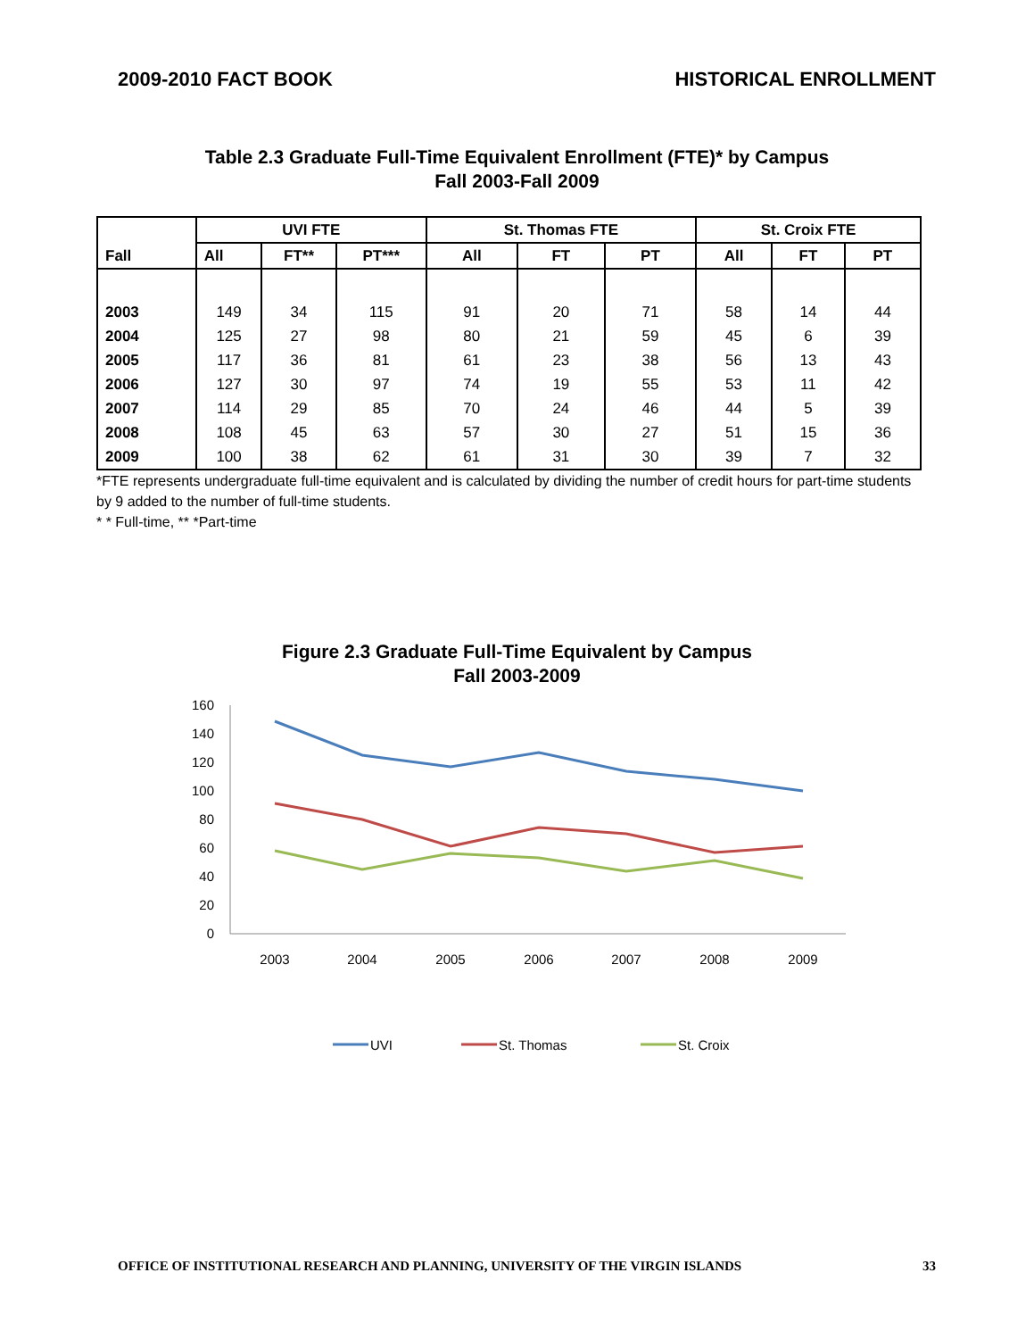2009-2010 FACT BOOK HISTORICAL ENROLLMENT
Table 2.3 Graduate Full-Time Equivalent Enrollment (FTE)* by Campus
Fall 2003-Fall 2009
| Fall | UVI FTE | | | St. Thomas FTE | | | St. Croix FTE | | |
| --- | --- | --- | --- | --- | --- | --- | --- | --- | --- |
| | All | FT** | PT*** | All | FT | PT | All | FT | PT |
| 2003 | 149 | 34 | 115 | 91 | 20 | 71 | 58 | 14 | 44 |
| 2004 | 125 | 27 | 98 | 80 | 21 | 59 | 45 | 6 | 39 |
| 2005 | 117 | 36 | 81 | 61 | 23 | 38 | 56 | 13 | 43 |
| 2006 | 127 | 30 | 97 | 74 | 19 | 55 | 53 | 11 | 42 |
| 2007 | 114 | 29 | 85 | 70 | 24 | 46 | 44 | 5 | 39 |
| 2008 | 108 | 45 | 63 | 57 | 30 | 27 | 51 | 15 | 36 |
| 2009 | 100 | 38 | 62 | 61 | 31 | 30 | 39 | 7 | 32 |
*FTE represents undergraduate full-time equivalent and is calculated by dividing the number of credit hours for part-time students by 9 added to the number of full-time students.
* * Full-time, ** *Part-time
Figure 2.3 Graduate Full-Time Equivalent by Campus
Fall 2003-2009
160
140
120
100
80
60
40
20
0
2003
2004
2005
2006
2007
2008
2009
UVI
St. Thomas
St. Croix
OFFICE OF INSTITUTIONAL RESEARCH AND PLANNING, UNIVERSITY OF THE VIRGIN ISLANDS 33